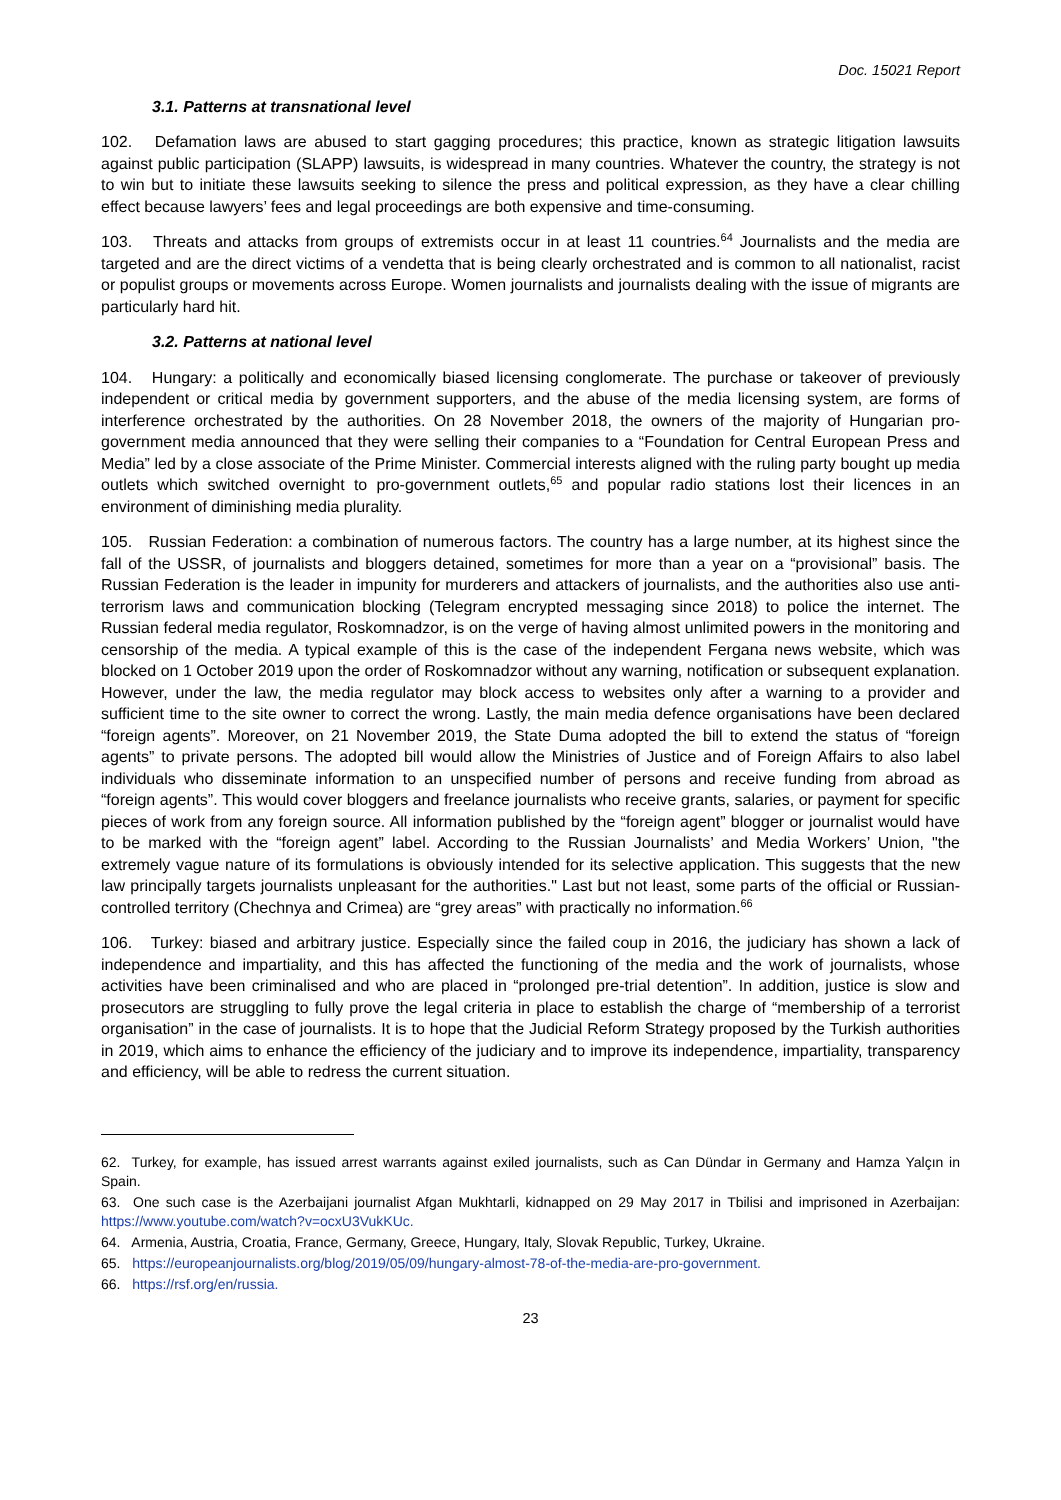Doc. 15021 Report
3.1. Patterns at transnational level
102. Defamation laws are abused to start gagging procedures; this practice, known as strategic litigation lawsuits against public participation (SLAPP) lawsuits, is widespread in many countries. Whatever the country, the strategy is not to win but to initiate these lawsuits seeking to silence the press and political expression, as they have a clear chilling effect because lawyers’ fees and legal proceedings are both expensive and time-consuming.
103. Threats and attacks from groups of extremists occur in at least 11 countries.<sup>64</sup> Journalists and the media are targeted and are the direct victims of a vendetta that is being clearly orchestrated and is common to all nationalist, racist or populist groups or movements across Europe. Women journalists and journalists dealing with the issue of migrants are particularly hard hit.
3.2. Patterns at national level
104. Hungary: a politically and economically biased licensing conglomerate. The purchase or takeover of previously independent or critical media by government supporters, and the abuse of the media licensing system, are forms of interference orchestrated by the authorities. On 28 November 2018, the owners of the majority of Hungarian pro-government media announced that they were selling their companies to a “Foundation for Central European Press and Media” led by a close associate of the Prime Minister. Commercial interests aligned with the ruling party bought up media outlets which switched overnight to pro-government outlets,<sup>65</sup> and popular radio stations lost their licences in an environment of diminishing media plurality.
105. Russian Federation: a combination of numerous factors. The country has a large number, at its highest since the fall of the USSR, of journalists and bloggers detained, sometimes for more than a year on a “provisional” basis. The Russian Federation is the leader in impunity for murderers and attackers of journalists, and the authorities also use anti-terrorism laws and communication blocking (Telegram encrypted messaging since 2018) to police the internet. The Russian federal media regulator, Roskomnadzor, is on the verge of having almost unlimited powers in the monitoring and censorship of the media. A typical example of this is the case of the independent Fergana news website, which was blocked on 1 October 2019 upon the order of Roskomnadzor without any warning, notification or subsequent explanation. However, under the law, the media regulator may block access to websites only after a warning to a provider and sufficient time to the site owner to correct the wrong. Lastly, the main media defence organisations have been declared “foreign agents”. Moreover, on 21 November 2019, the State Duma adopted the bill to extend the status of “foreign agents” to private persons. The adopted bill would allow the Ministries of Justice and of Foreign Affairs to also label individuals who disseminate information to an unspecified number of persons and receive funding from abroad as “foreign agents”. This would cover bloggers and freelance journalists who receive grants, salaries, or payment for specific pieces of work from any foreign source. All information published by the “foreign agent” blogger or journalist would have to be marked with the “foreign agent” label. According to the Russian Journalists’ and Media Workers’ Union, "the extremely vague nature of its formulations is obviously intended for its selective application. This suggests that the new law principally targets journalists unpleasant for the authorities." Last but not least, some parts of the official or Russian-controlled territory (Chechnya and Crimea) are “grey areas” with practically no information.<sup>66</sup>
106. Turkey: biased and arbitrary justice. Especially since the failed coup in 2016, the judiciary has shown a lack of independence and impartiality, and this has affected the functioning of the media and the work of journalists, whose activities have been criminalised and who are placed in “prolonged pre-trial detention”. In addition, justice is slow and prosecutors are struggling to fully prove the legal criteria in place to establish the charge of “membership of a terrorist organisation” in the case of journalists. It is to hope that the Judicial Reform Strategy proposed by the Turkish authorities in 2019, which aims to enhance the efficiency of the judiciary and to improve its independence, impartiality, transparency and efficiency, will be able to redress the current situation.
62. Turkey, for example, has issued arrest warrants against exiled journalists, such as Can Dündar in Germany and Hamza Yalçın in Spain.
63. One such case is the Azerbaijani journalist Afgan Mukhtarli, kidnapped on 29 May 2017 in Tbilisi and imprisoned in Azerbaijan: https://www.youtube.com/watch?v=ocxU3VukKUc.
64. Armenia, Austria, Croatia, France, Germany, Greece, Hungary, Italy, Slovak Republic, Turkey, Ukraine.
65. https://europeanjournalists.org/blog/2019/05/09/hungary-almost-78-of-the-media-are-pro-government.
66. https://rsf.org/en/russia.
23